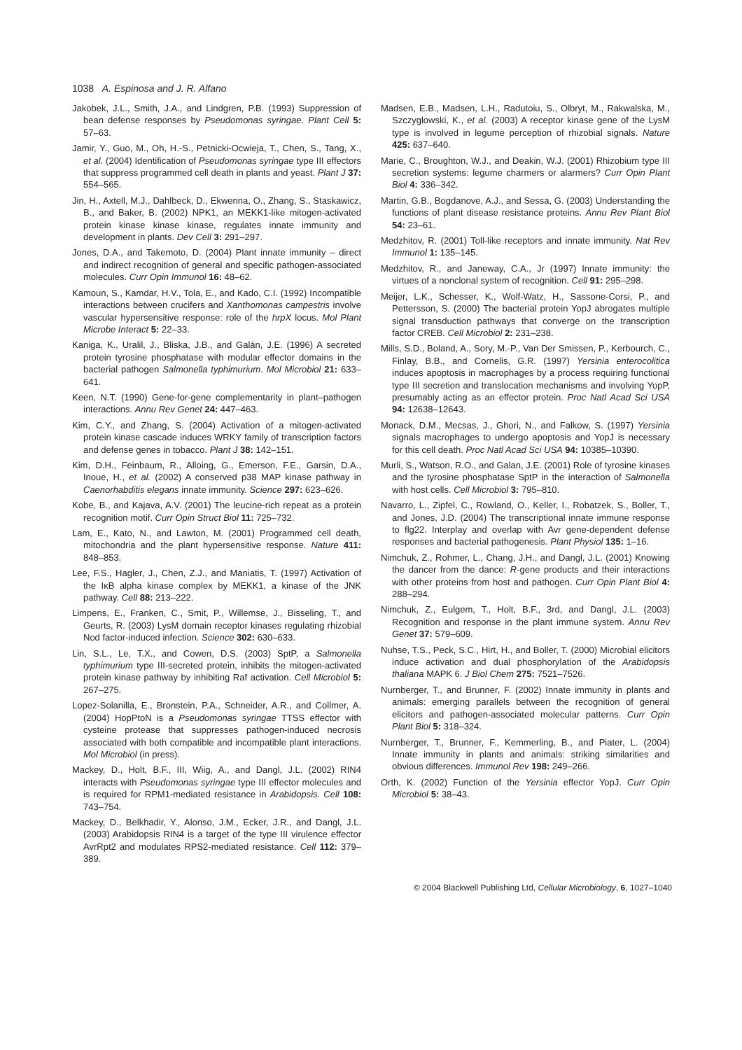1038 A. Espinosa and J. R. Alfano
Jakobek, J.L., Smith, J.A., and Lindgren, P.B. (1993) Suppression of bean defense responses by Pseudomonas syringae. Plant Cell 5: 57–63.
Jamir, Y., Guo, M., Oh, H.-S., Petnicki-Ocwieja, T., Chen, S., Tang, X., et al. (2004) Identification of Pseudomonas syringae type III effectors that suppress programmed cell death in plants and yeast. Plant J 37: 554–565.
Jin, H., Axtell, M.J., Dahlbeck, D., Ekwenna, O., Zhang, S., Staskawicz, B., and Baker, B. (2002) NPK1, an MEKK1-like mitogen-activated protein kinase kinase kinase, regulates innate immunity and development in plants. Dev Cell 3: 291–297.
Jones, D.A., and Takemoto, D. (2004) Plant innate immunity – direct and indirect recognition of general and specific pathogen-associated molecules. Curr Opin Immunol 16: 48–62.
Kamoun, S., Kamdar, H.V., Tola, E., and Kado, C.I. (1992) Incompatible interactions between crucifers and Xanthomonas campestris involve vascular hypersensitive response: role of the hrpX locus. Mol Plant Microbe Interact 5: 22–33.
Kaniga, K., Uralil, J., Bliska, J.B., and Galán, J.E. (1996) A secreted protein tyrosine phosphatase with modular effector domains in the bacterial pathogen Salmonella typhimurium. Mol Microbiol 21: 633–641.
Keen, N.T. (1990) Gene-for-gene complementarity in plant–pathogen interactions. Annu Rev Genet 24: 447–463.
Kim, C.Y., and Zhang, S. (2004) Activation of a mitogen-activated protein kinase cascade induces WRKY family of transcription factors and defense genes in tobacco. Plant J 38: 142–151.
Kim, D.H., Feinbaum, R., Alloing, G., Emerson, F.E., Garsin, D.A., Inoue, H., et al. (2002) A conserved p38 MAP kinase pathway in Caenorhabditis elegans innate immunity. Science 297: 623–626.
Kobe, B., and Kajava, A.V. (2001) The leucine-rich repeat as a protein recognition motif. Curr Opin Struct Biol 11: 725–732.
Lam, E., Kato, N., and Lawton, M. (2001) Programmed cell death, mitochondria and the plant hypersensitive response. Nature 411: 848–853.
Lee, F.S., Hagler, J., Chen, Z.J., and Maniatis, T. (1997) Activation of the IκB alpha kinase complex by MEKK1, a kinase of the JNK pathway. Cell 88: 213–222.
Limpens, E., Franken, C., Smit, P., Willemse, J., Bisseling, T., and Geurts, R. (2003) LysM domain receptor kinases regulating rhizobial Nod factor-induced infection. Science 302: 630–633.
Lin, S.L., Le, T.X., and Cowen, D.S. (2003) SptP, a Salmonella typhimurium type III-secreted protein, inhibits the mitogen-activated protein kinase pathway by inhibiting Raf activation. Cell Microbiol 5: 267–275.
Lopez-Solanilla, E., Bronstein, P.A., Schneider, A.R., and Collmer, A. (2004) HopPtoN is a Pseudomonas syringae TTSS effector with cysteine protease that suppresses pathogen-induced necrosis associated with both compatible and incompatible plant interactions. Mol Microbiol (in press).
Mackey, D., Holt, B.F., III, Wiig, A., and Dangl, J.L. (2002) RIN4 interacts with Pseudomonas syringae type III effector molecules and is required for RPM1-mediated resistance in Arabidopsis. Cell 108: 743–754.
Mackey, D., Belkhadir, Y., Alonso, J.M., Ecker, J.R., and Dangl, J.L. (2003) Arabidopsis RIN4 is a target of the type III virulence effector AvrRpt2 and modulates RPS2-mediated resistance. Cell 112: 379–389.
Madsen, E.B., Madsen, L.H., Radutoiu, S., Olbryt, M., Rakwalska, M., Szczyglowski, K., et al. (2003) A receptor kinase gene of the LysM type is involved in legume perception of rhizobial signals. Nature 425: 637–640.
Marie, C., Broughton, W.J., and Deakin, W.J. (2001) Rhizobium type III secretion systems: legume charmers or alarmers? Curr Opin Plant Biol 4: 336–342.
Martin, G.B., Bogdanove, A.J., and Sessa, G. (2003) Understanding the functions of plant disease resistance proteins. Annu Rev Plant Biol 54: 23–61.
Medzhitov, R. (2001) Toll-like receptors and innate immunity. Nat Rev Immunol 1: 135–145.
Medzhitov, R., and Janeway, C.A., Jr (1997) Innate immunity: the virtues of a nonclonal system of recognition. Cell 91: 295–298.
Meijer, L.K., Schesser, K., Wolf-Watz, H., Sassone-Corsi, P., and Pettersson, S. (2000) The bacterial protein YopJ abrogates multiple signal transduction pathways that converge on the transcription factor CREB. Cell Microbiol 2: 231–238.
Mills, S.D., Boland, A., Sory, M.-P., Van Der Smissen, P., Kerbourch, C., Finlay, B.B., and Cornelis, G.R. (1997) Yersinia enterocolitica induces apoptosis in macrophages by a process requiring functional type III secretion and translocation mechanisms and involving YopP, presumably acting as an effector protein. Proc Natl Acad Sci USA 94: 12638–12643.
Monack, D.M., Mecsas, J., Ghori, N., and Falkow, S. (1997) Yersinia signals macrophages to undergo apoptosis and YopJ is necessary for this cell death. Proc Natl Acad Sci USA 94: 10385–10390.
Murli, S., Watson, R.O., and Galan, J.E. (2001) Role of tyrosine kinases and the tyrosine phosphatase SptP in the interaction of Salmonella with host cells. Cell Microbiol 3: 795–810.
Navarro, L., Zipfel, C., Rowland, O., Keller, I., Robatzek, S., Boller, T., and Jones, J.D. (2004) The transcriptional innate immune response to flg22. Interplay and overlap with Avr gene-dependent defense responses and bacterial pathogenesis. Plant Physiol 135: 1–16.
Nimchuk, Z., Rohmer, L., Chang, J.H., and Dangl, J.L. (2001) Knowing the dancer from the dance: R-gene products and their interactions with other proteins from host and pathogen. Curr Opin Plant Biol 4: 288–294.
Nimchuk, Z., Eulgem, T., Holt, B.F., 3rd, and Dangl, J.L. (2003) Recognition and response in the plant immune system. Annu Rev Genet 37: 579–609.
Nuhse, T.S., Peck, S.C., Hirt, H., and Boller, T. (2000) Microbial elicitors induce activation and dual phosphorylation of the Arabidopsis thaliana MAPK 6. J Biol Chem 275: 7521–7526.
Nurnberger, T., and Brunner, F. (2002) Innate immunity in plants and animals: emerging parallels between the recognition of general elicitors and pathogen-associated molecular patterns. Curr Opin Plant Biol 5: 318–324.
Nurnberger, T., Brunner, F., Kemmerling, B., and Piater, L. (2004) Innate immunity in plants and animals: striking similarities and obvious differences. Immunol Rev 198: 249–266.
Orth, K. (2002) Function of the Yersinia effector YopJ. Curr Opin Microbiol 5: 38–43.
© 2004 Blackwell Publishing Ltd, Cellular Microbiology, 6, 1027–1040